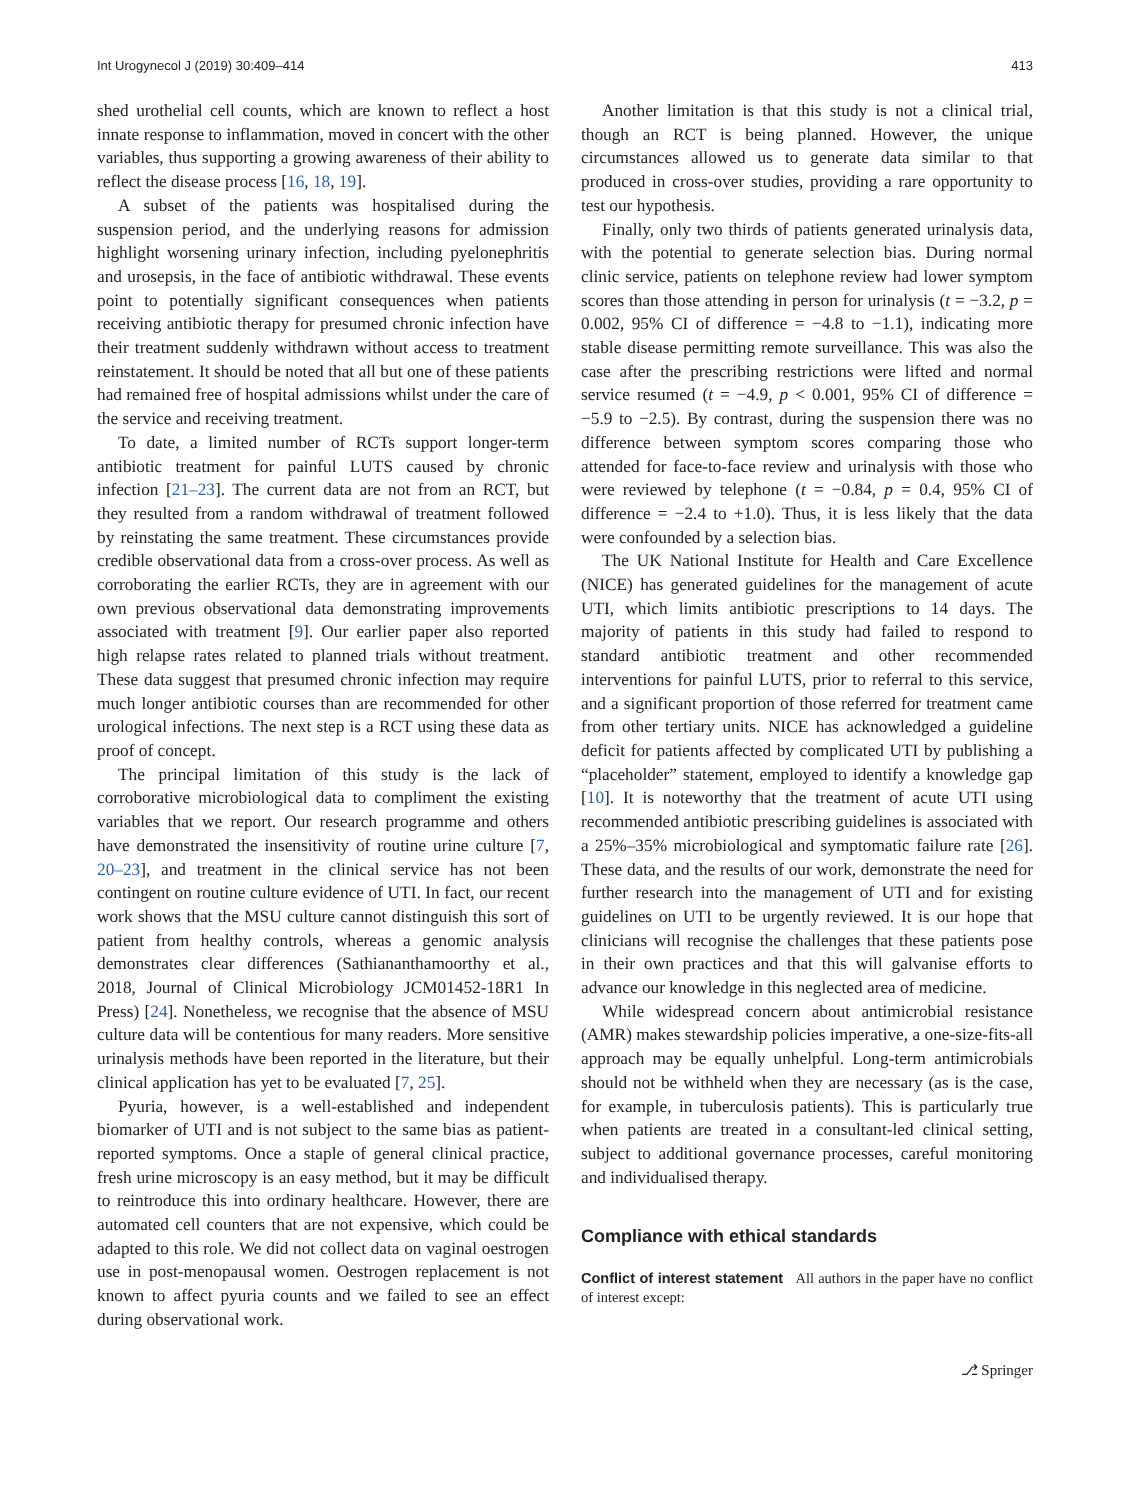Int Urogynecol J (2019) 30:409–414 413
shed urothelial cell counts, which are known to reflect a host innate response to inflammation, moved in concert with the other variables, thus supporting a growing awareness of their ability to reflect the disease process [16, 18, 19].
A subset of the patients was hospitalised during the suspension period, and the underlying reasons for admission highlight worsening urinary infection, including pyelonephritis and urosepsis, in the face of antibiotic withdrawal. These events point to potentially significant consequences when patients receiving antibiotic therapy for presumed chronic infection have their treatment suddenly withdrawn without access to treatment reinstatement. It should be noted that all but one of these patients had remained free of hospital admissions whilst under the care of the service and receiving treatment.
To date, a limited number of RCTs support longer-term antibiotic treatment for painful LUTS caused by chronic infection [21–23]. The current data are not from an RCT, but they resulted from a random withdrawal of treatment followed by reinstating the same treatment. These circumstances provide credible observational data from a cross-over process. As well as corroborating the earlier RCTs, they are in agreement with our own previous observational data demonstrating improvements associated with treatment [9]. Our earlier paper also reported high relapse rates related to planned trials without treatment. These data suggest that presumed chronic infection may require much longer antibiotic courses than are recommended for other urological infections. The next step is a RCT using these data as proof of concept.
The principal limitation of this study is the lack of corroborative microbiological data to compliment the existing variables that we report. Our research programme and others have demonstrated the insensitivity of routine urine culture [7, 20–23], and treatment in the clinical service has not been contingent on routine culture evidence of UTI. In fact, our recent work shows that the MSU culture cannot distinguish this sort of patient from healthy controls, whereas a genomic analysis demonstrates clear differences (Sathiananthamoorthy et al., 2018, Journal of Clinical Microbiology JCM01452-18R1 In Press) [24]. Nonetheless, we recognise that the absence of MSU culture data will be contentious for many readers. More sensitive urinalysis methods have been reported in the literature, but their clinical application has yet to be evaluated [7, 25].
Pyuria, however, is a well-established and independent biomarker of UTI and is not subject to the same bias as patient-reported symptoms. Once a staple of general clinical practice, fresh urine microscopy is an easy method, but it may be difficult to reintroduce this into ordinary healthcare. However, there are automated cell counters that are not expensive, which could be adapted to this role. We did not collect data on vaginal oestrogen use in post-menopausal women. Oestrogen replacement is not known to affect pyuria counts and we failed to see an effect during observational work.
Another limitation is that this study is not a clinical trial, though an RCT is being planned. However, the unique circumstances allowed us to generate data similar to that produced in cross-over studies, providing a rare opportunity to test our hypothesis.
Finally, only two thirds of patients generated urinalysis data, with the potential to generate selection bias. During normal clinic service, patients on telephone review had lower symptom scores than those attending in person for urinalysis (t = −3.2, p = 0.002, 95% CI of difference = −4.8 to −1.1), indicating more stable disease permitting remote surveillance. This was also the case after the prescribing restrictions were lifted and normal service resumed (t = −4.9, p < 0.001, 95% CI of difference = −5.9 to −2.5). By contrast, during the suspension there was no difference between symptom scores comparing those who attended for face-to-face review and urinalysis with those who were reviewed by telephone (t = −0.84, p = 0.4, 95% CI of difference = −2.4 to +1.0). Thus, it is less likely that the data were confounded by a selection bias.
The UK National Institute for Health and Care Excellence (NICE) has generated guidelines for the management of acute UTI, which limits antibiotic prescriptions to 14 days. The majority of patients in this study had failed to respond to standard antibiotic treatment and other recommended interventions for painful LUTS, prior to referral to this service, and a significant proportion of those referred for treatment came from other tertiary units. NICE has acknowledged a guideline deficit for patients affected by complicated UTI by publishing a “placeholder” statement, employed to identify a knowledge gap [10]. It is noteworthy that the treatment of acute UTI using recommended antibiotic prescribing guidelines is associated with a 25%–35% microbiological and symptomatic failure rate [26]. These data, and the results of our work, demonstrate the need for further research into the management of UTI and for existing guidelines on UTI to be urgently reviewed. It is our hope that clinicians will recognise the challenges that these patients pose in their own practices and that this will galvanise efforts to advance our knowledge in this neglected area of medicine.
While widespread concern about antimicrobial resistance (AMR) makes stewardship policies imperative, a one-size-fits-all approach may be equally unhelpful. Long-term antimicrobials should not be withheld when they are necessary (as is the case, for example, in tuberculosis patients). This is particularly true when patients are treated in a consultant-led clinical setting, subject to additional governance processes, careful monitoring and individualised therapy.
Compliance with ethical standards
Conflict of interest statement All authors in the paper have no conflict of interest except:
⎇ Springer